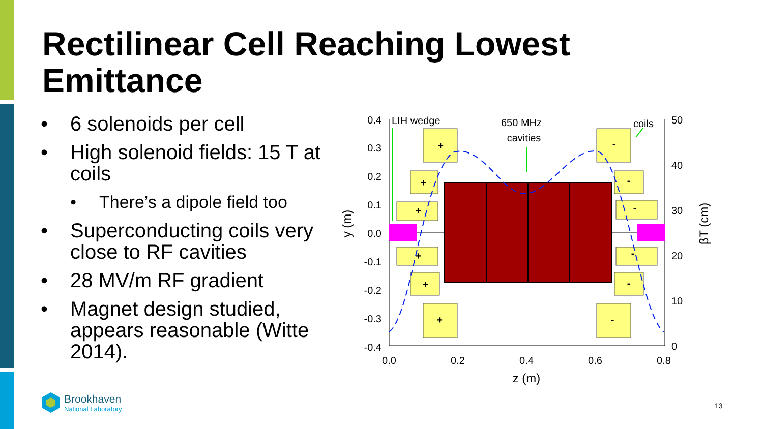Rectilinear Cell Reaching Lowest Emittance
• 6 solenoids per cell
• High solenoid fields: 15 T at coils
• There’s a dipole field too
• Superconducting coils very close to RF cavities
• 28 MV/m RF gradient
• Magnet design studied, appears reasonable (Witte 2014).
0.4
0.3
0.2
0.1
0.0
-0.1
-0.2
-0.3
-0.4
0.0
0.2
0.4
0.6
0.8
z (m)
50
40
30
20
10
0
y (m)
βT (cm)
+
+
+
+
+
+
-
-
-
-
-
-
LIH wedge
650 MHz
cavities
coils
Brookhaven
National Laboratory
13